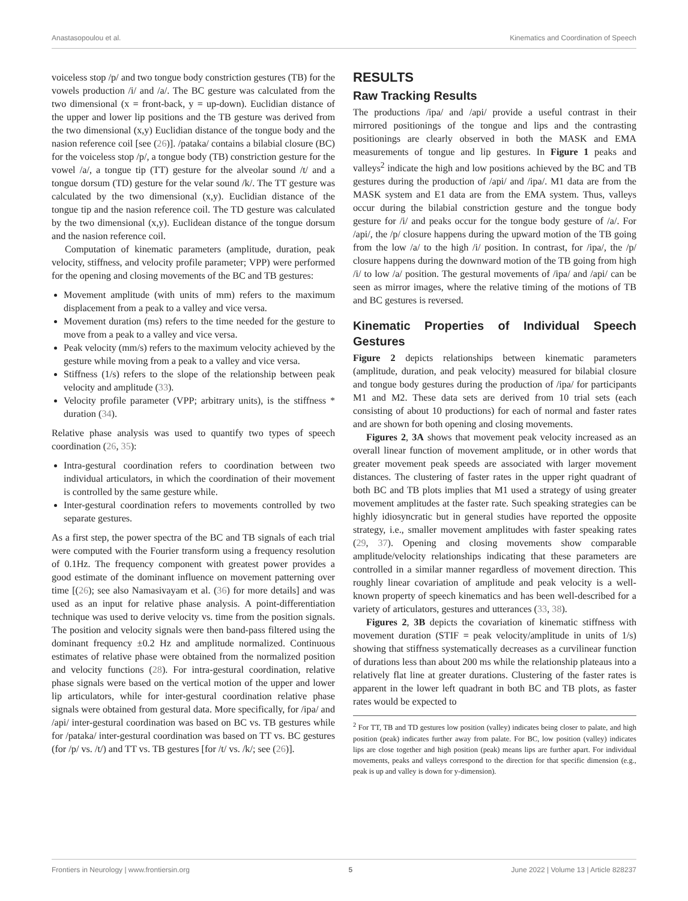Anastasopoulou et al. Kinematics and Coordination of Speech
voiceless stop /p/ and two tongue body constriction gestures (TB) for the vowels production /i/ and /a/. The BC gesture was calculated from the two dimensional (x = front-back, y = up-down). Euclidian distance of the upper and lower lip positions and the TB gesture was derived from the two dimensional (x,y) Euclidian distance of the tongue body and the nasion reference coil [see (26)]. /pataka/ contains a bilabial closure (BC) for the voiceless stop /p/, a tongue body (TB) constriction gesture for the vowel /a/, a tongue tip (TT) gesture for the alveolar sound /t/ and a tongue dorsum (TD) gesture for the velar sound /k/. The TT gesture was calculated by the two dimensional (x,y). Euclidian distance of the tongue tip and the nasion reference coil. The TD gesture was calculated by the two dimensional (x,y). Euclidean distance of the tongue dorsum and the nasion reference coil.
Computation of kinematic parameters (amplitude, duration, peak velocity, stiffness, and velocity profile parameter; VPP) were performed for the opening and closing movements of the BC and TB gestures:
Movement amplitude (with units of mm) refers to the maximum displacement from a peak to a valley and vice versa.
Movement duration (ms) refers to the time needed for the gesture to move from a peak to a valley and vice versa.
Peak velocity (mm/s) refers to the maximum velocity achieved by the gesture while moving from a peak to a valley and vice versa.
Stiffness (1/s) refers to the slope of the relationship between peak velocity and amplitude (33).
Velocity profile parameter (VPP; arbitrary units), is the stiffness * duration (34).
Relative phase analysis was used to quantify two types of speech coordination (26, 35):
Intra-gestural coordination refers to coordination between two individual articulators, in which the coordination of their movement is controlled by the same gesture while.
Inter-gestural coordination refers to movements controlled by two separate gestures.
As a first step, the power spectra of the BC and TB signals of each trial were computed with the Fourier transform using a frequency resolution of 0.1Hz. The frequency component with greatest power provides a good estimate of the dominant influence on movement patterning over time [(26); see also Namasivayam et al. (36) for more details] and was used as an input for relative phase analysis. A point-differentiation technique was used to derive velocity vs. time from the position signals. The position and velocity signals were then band-pass filtered using the dominant frequency ±0.2 Hz and amplitude normalized. Continuous estimates of relative phase were obtained from the normalized position and velocity functions (28). For intra-gestural coordination, relative phase signals were based on the vertical motion of the upper and lower lip articulators, while for inter-gestural coordination relative phase signals were obtained from gestural data. More specifically, for /ipa/ and /api/ inter-gestural coordination was based on BC vs. TB gestures while for /pataka/ inter-gestural coordination was based on TT vs. BC gestures (for /p/ vs. /t/) and TT vs. TB gestures [for /t/ vs. /k/; see (26)].
RESULTS
Raw Tracking Results
The productions /ipa/ and /api/ provide a useful contrast in their mirrored positionings of the tongue and lips and the contrasting positionings are clearly observed in both the MASK and EMA measurements of tongue and lip gestures. In Figure 1 peaks and valleys<sup>2</sup> indicate the high and low positions achieved by the BC and TB gestures during the production of /api/ and /ipa/. M1 data are from the MASK system and E1 data are from the EMA system. Thus, valleys occur during the bilabial constriction gesture and the tongue body gesture for /i/ and peaks occur for the tongue body gesture of /a/. For /api/, the /p/ closure happens during the upward motion of the TB going from the low /a/ to the high /i/ position. In contrast, for /ipa/, the /p/ closure happens during the downward motion of the TB going from high /i/ to low /a/ position. The gestural movements of /ipa/ and /api/ can be seen as mirror images, where the relative timing of the motions of TB and BC gestures is reversed.
Kinematic Properties of Individual Speech Gestures
Figure 2 depicts relationships between kinematic parameters (amplitude, duration, and peak velocity) measured for bilabial closure and tongue body gestures during the production of /ipa/ for participants M1 and M2. These data sets are derived from 10 trial sets (each consisting of about 10 productions) for each of normal and faster rates and are shown for both opening and closing movements.
Figures 2, 3A shows that movement peak velocity increased as an overall linear function of movement amplitude, or in other words that greater movement peak speeds are associated with larger movement distances. The clustering of faster rates in the upper right quadrant of both BC and TB plots implies that M1 used a strategy of using greater movement amplitudes at the faster rate. Such speaking strategies can be highly idiosyncratic but in general studies have reported the opposite strategy, i.e., smaller movement amplitudes with faster speaking rates (29, 37). Opening and closing movements show comparable amplitude/velocity relationships indicating that these parameters are controlled in a similar manner regardless of movement direction. This roughly linear covariation of amplitude and peak velocity is a well-known property of speech kinematics and has been well-described for a variety of articulators, gestures and utterances (33, 38).
Figures 2, 3B depicts the covariation of kinematic stiffness with movement duration (STIF = peak velocity/amplitude in units of 1/s) showing that stiffness systematically decreases as a curvilinear function of durations less than about 200 ms while the relationship plateaus into a relatively flat line at greater durations. Clustering of the faster rates is apparent in the lower left quadrant in both BC and TB plots, as faster rates would be expected to
<sup>2</sup> For TT, TB and TD gestures low position (valley) indicates being closer to palate, and high position (peak) indicates further away from palate. For BC, low position (valley) indicates lips are close together and high position (peak) means lips are further apart. For individual movements, peaks and valleys correspond to the direction for that specific dimension (e.g., peak is up and valley is down for y-dimension).
Frontiers in Neurology | www.frontiersin.org 5 June 2022 | Volume 13 | Article 828237